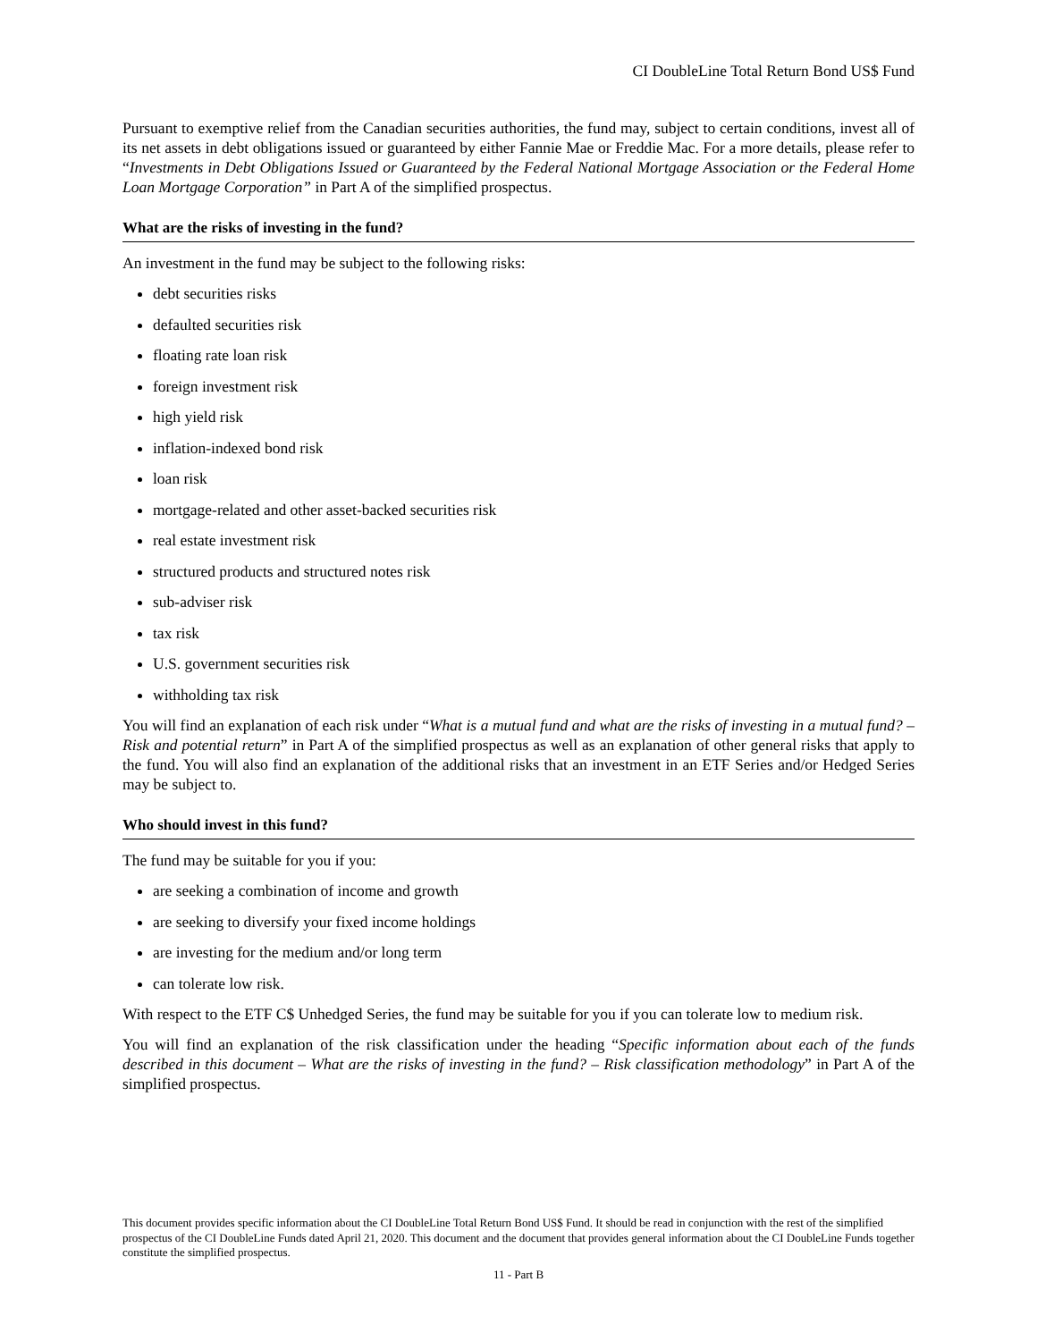CI DoubleLine Total Return Bond US$ Fund
Pursuant to exemptive relief from the Canadian securities authorities, the fund may, subject to certain conditions, invest all of its net assets in debt obligations issued or guaranteed by either Fannie Mae or Freddie Mac. For a more details, please refer to “Investments in Debt Obligations Issued or Guaranteed by the Federal National Mortgage Association or the Federal Home Loan Mortgage Corporation” in Part A of the simplified prospectus.
What are the risks of investing in the fund?
An investment in the fund may be subject to the following risks:
debt securities risks
defaulted securities risk
floating rate loan risk
foreign investment risk
high yield risk
inflation-indexed bond risk
loan risk
mortgage-related and other asset-backed securities risk
real estate investment risk
structured products and structured notes risk
sub-adviser risk
tax risk
U.S. government securities risk
withholding tax risk
You will find an explanation of each risk under “What is a mutual fund and what are the risks of investing in a mutual fund? – Risk and potential return” in Part A of the simplified prospectus as well as an explanation of other general risks that apply to the fund. You will also find an explanation of the additional risks that an investment in an ETF Series and/or Hedged Series may be subject to.
Who should invest in this fund?
The fund may be suitable for you if you:
are seeking a combination of income and growth
are seeking to diversify your fixed income holdings
are investing for the medium and/or long term
can tolerate low risk.
With respect to the ETF C$ Unhedged Series, the fund may be suitable for you if you can tolerate low to medium risk.
You will find an explanation of the risk classification under the heading “Specific information about each of the funds described in this document – What are the risks of investing in the fund? – Risk classification methodology” in Part A of the simplified prospectus.
This document provides specific information about the CI DoubleLine Total Return Bond US$ Fund. It should be read in conjunction with the rest of the simplified prospectus of the CI DoubleLine Funds dated April 21, 2020. This document and the document that provides general information about the CI DoubleLine Funds together constitute the simplified prospectus.
11 - Part B